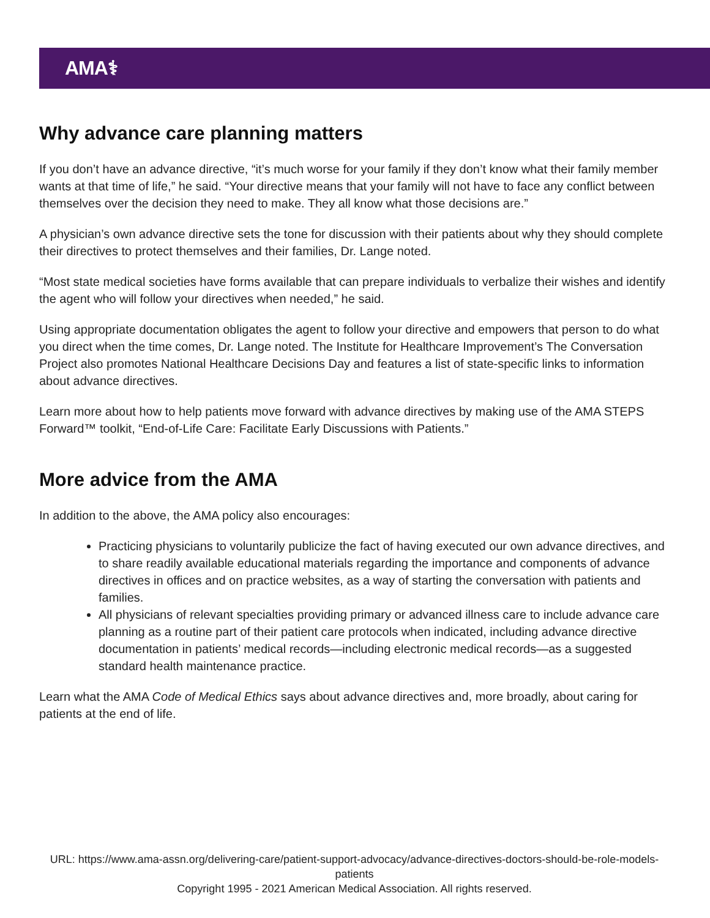AMA⚕
Why advance care planning matters
If you don’t have an advance directive, “it’s much worse for your family if they don’t know what their family member wants at that time of life,” he said. “Your directive means that your family will not have to face any conflict between themselves over the decision they need to make. They all know what those decisions are.”
A physician’s own advance directive sets the tone for discussion with their patients about why they should complete their directives to protect themselves and their families, Dr. Lange noted.
“Most state medical societies have forms available that can prepare individuals to verbalize their wishes and identify the agent who will follow your directives when needed,” he said.
Using appropriate documentation obligates the agent to follow your directive and empowers that person to do what you direct when the time comes, Dr. Lange noted. The Institute for Healthcare Improvement’s The Conversation Project also promotes National Healthcare Decisions Day and features a list of state-specific links to information about advance directives.
Learn more about how to help patients move forward with advance directives by making use of the AMA STEPS Forward™ toolkit, “End-of-Life Care: Facilitate Early Discussions with Patients.”
More advice from the AMA
In addition to the above, the AMA policy also encourages:
Practicing physicians to voluntarily publicize the fact of having executed our own advance directives, and to share readily available educational materials regarding the importance and components of advance directives in offices and on practice websites, as a way of starting the conversation with patients and families.
All physicians of relevant specialties providing primary or advanced illness care to include advance care planning as a routine part of their patient care protocols when indicated, including advance directive documentation in patients’ medical records—including electronic medical records—as a suggested standard health maintenance practice.
Learn what the AMA Code of Medical Ethics says about advance directives and, more broadly, about caring for patients at the end of life.
URL: https://www.ama-assn.org/delivering-care/patient-support-advocacy/advance-directives-doctors-should-be-role-models-patients
Copyright 1995 - 2021 American Medical Association. All rights reserved.